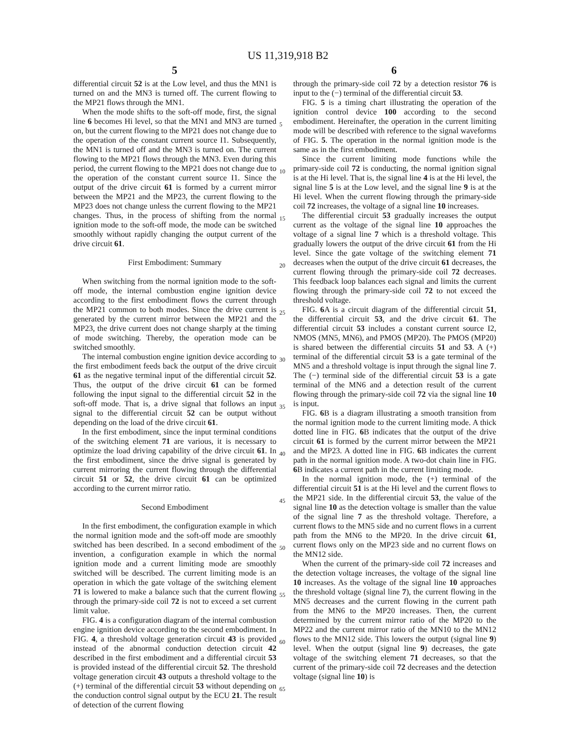US 11,319,918 B2
5 6
differential circuit 52 is at the Low level, and thus the MN1 is turned on and the MN3 is turned off. The current flowing to the MP21 flows through the MN1.
When the mode shifts to the soft-off mode, first, the signal line 6 becomes Hi level, so that the MN1 and MN3 are turned on, but the current flowing to the MP21 does not change due to the operation of the constant current source I1. Subsequently, the MN1 is turned off and the MN3 is turned on. The current flowing to the MP21 flows through the MN3. Even during this period, the current flowing to the MP21 does not change due to the operation of the constant current source I1. Since the output of the drive circuit 61 is formed by a current mirror between the MP21 and the MP23, the current flowing to the MP23 does not change unless the current flowing to the MP21 changes. Thus, in the process of shifting from the normal ignition mode to the soft-off mode, the mode can be switched smoothly without rapidly changing the output current of the drive circuit 61.
First Embodiment: Summary
When switching from the normal ignition mode to the soft-off mode, the internal combustion engine ignition device according to the first embodiment flows the current through the MP21 common to both modes. Since the drive current is generated by the current mirror between the MP21 and the MP23, the drive current does not change sharply at the timing of mode switching. Thereby, the operation mode can be switched smoothly.
The internal combustion engine ignition device according to the first embodiment feeds back the output of the drive circuit 61 as the negative terminal input of the differential circuit 52. Thus, the output of the drive circuit 61 can be formed following the input signal to the differential circuit 52 in the soft-off mode. That is, a drive signal that follows an input signal to the differential circuit 52 can be output without depending on the load of the drive circuit 61.
In the first embodiment, since the input terminal conditions of the switching element 71 are various, it is necessary to optimize the load driving capability of the drive circuit 61. In the first embodiment, since the drive signal is generated by current mirroring the current flowing through the differential circuit 51 or 52, the drive circuit 61 can be optimized according to the current mirror ratio.
Second Embodiment
In the first embodiment, the configuration example in which the normal ignition mode and the soft-off mode are smoothly switched has been described. In a second embodiment of the invention, a configuration example in which the normal ignition mode and a current limiting mode are smoothly switched will be described. The current limiting mode is an operation in which the gate voltage of the switching element 71 is lowered to make a balance such that the current flowing through the primary-side coil 72 is not to exceed a set current limit value.
FIG. 4 is a configuration diagram of the internal combustion engine ignition device according to the second embodiment. In FIG. 4, a threshold voltage generation circuit 43 is provided instead of the abnormal conduction detection circuit 42 described in the first embodiment and a differential circuit 53 is provided instead of the differential circuit 52. The threshold voltage generation circuit 43 outputs a threshold voltage to the (+) terminal of the differential circuit 53 without depending on the conduction control signal output by the ECU 21. The result of detection of the current flowing
5
10
15
20
25
30
35
40
45
50
55
60
65
through the primary-side coil 72 by a detection resistor 76 is input to the (−) terminal of the differential circuit 53.
FIG. 5 is a timing chart illustrating the operation of the ignition control device 100 according to the second embodiment. Hereinafter, the operation in the current limiting mode will be described with reference to the signal waveforms of FIG. 5. The operation in the normal ignition mode is the same as in the first embodiment.
Since the current limiting mode functions while the primary-side coil 72 is conducting, the normal ignition signal is at the Hi level. That is, the signal line 4 is at the Hi level, the signal line 5 is at the Low level, and the signal line 9 is at the Hi level. When the current flowing through the primary-side coil 72 increases, the voltage of a signal line 10 increases.
The differential circuit 53 gradually increases the output current as the voltage of the signal line 10 approaches the voltage of a signal line 7 which is a threshold voltage. This gradually lowers the output of the drive circuit 61 from the Hi level. Since the gate voltage of the switching element 71 decreases when the output of the drive circuit 61 decreases, the current flowing through the primary-side coil 72 decreases. This feedback loop balances each signal and limits the current flowing through the primary-side coil 72 to not exceed the threshold voltage.
FIG. 6 A is a circuit diagram of the differential circuit 51, the differential circuit 53, and the drive circuit 61. The differential circuit 53 includes a constant current source I2, NMOS (MN5, MN6), and PMOS (MP20). The PMOS (MP20) is shared between the differential circuits 51 and 53. A (+) terminal of the differential circuit 53 is a gate terminal of the MN5 and a threshold voltage is input through the signal line 7. The (−) terminal side of the differential circuit 53 is a gate terminal of the MN6 and a detection result of the current flowing through the primary-side coil 72 via the signal line 10 is input.
FIG. 6 B is a diagram illustrating a smooth transition from the normal ignition mode to the current limiting mode. A thick dotted line in FIG. 6 B indicates that the output of the drive circuit 61 is formed by the current mirror between the MP21 and the MP23. A dotted line in FIG. 6 B indicates the current path in the normal ignition mode. A two-dot chain line in FIG. 6 B indicates a current path in the current limiting mode.
In the normal ignition mode, the (+) terminal of the differential circuit 51 is at the Hi level and the current flows to the MP21 side. In the differential circuit 53, the value of the signal line 10 as the detection voltage is smaller than the value of the signal line 7 as the threshold voltage. Therefore, a current flows to the MN5 side and no current flows in a current path from the MN6 to the MP20. In the drive circuit 61, current flows only on the MP23 side and no current flows on the MN12 side.
When the current of the primary-side coil 72 increases and the detection voltage increases, the voltage of the signal line 10 increases. As the voltage of the signal line 10 approaches the threshold voltage (signal line 7), the current flowing in the MN5 decreases and the current flowing in the current path from the MN6 to the MP20 increases. Then, the current determined by the current mirror ratio of the MP20 to the MP22 and the current mirror ratio of the MN10 to the MN12 flows to the MN12 side. This lowers the output (signal line 9) level. When the output (signal line 9) decreases, the gate voltage of the switching element 71 decreases, so that the current of the primary-side coil 72 decreases and the detection voltage (signal line 10) is